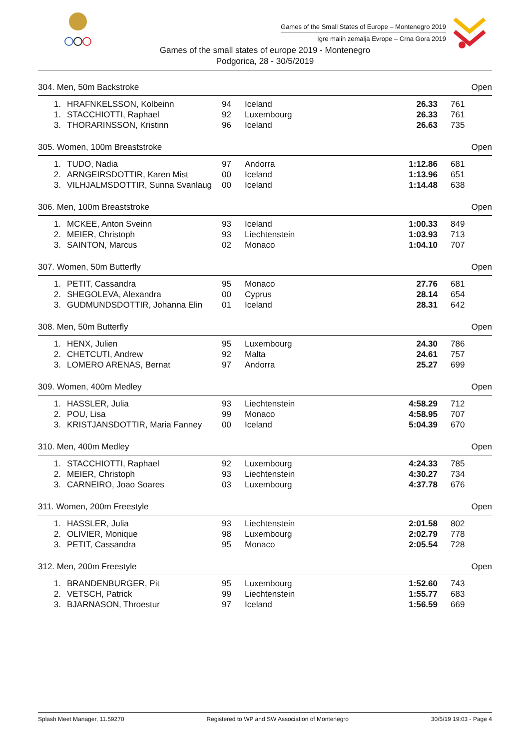Games of the Small States of Europe – Montenegro 2019
Igre malih zemalja Evrope – Crna Gora 2019
Games of the small states of europe 2019 - Montenegro
Podgorica, 28 - 30/5/2019
304. Men, 50m Backstroke Open
| 1. | HRAFNKELSSON, Kolbeinn | 94 | Iceland | 26.33 | 761 |
| 1. | STACCHIOTTI, Raphael | 92 | Luxembourg | 26.33 | 761 |
| 3. | THORARINSSON, Kristinn | 96 | Iceland | 26.63 | 735 |
305. Women, 100m Breaststroke Open
| 1. | TUDO, Nadia | 97 | Andorra | 1:12.86 | 681 |
| 2. | ARNGEIRSDOTTIR, Karen Mist | 00 | Iceland | 1:13.96 | 651 |
| 3. | VILHJALMSDOTTIR, Sunna Svanlaug | 00 | Iceland | 1:14.48 | 638 |
306. Men, 100m Breaststroke Open
| 1. | MCKEE, Anton Sveinn | 93 | Iceland | 1:00.33 | 849 |
| 2. | MEIER, Christoph | 93 | Liechtenstein | 1:03.93 | 713 |
| 3. | SAINTON, Marcus | 02 | Monaco | 1:04.10 | 707 |
307. Women, 50m Butterfly Open
| 1. | PETIT, Cassandra | 95 | Monaco | 27.76 | 681 |
| 2. | SHEGOLEVA, Alexandra | 00 | Cyprus | 28.14 | 654 |
| 3. | GUDMUNDSDOTTIR, Johanna Elin | 01 | Iceland | 28.31 | 642 |
308. Men, 50m Butterfly Open
| 1. | HENX, Julien | 95 | Luxembourg | 24.30 | 786 |
| 2. | CHETCUTI, Andrew | 92 | Malta | 24.61 | 757 |
| 3. | LOMERO ARENAS, Bernat | 97 | Andorra | 25.27 | 699 |
309. Women, 400m Medley Open
| 1. | HASSLER, Julia | 93 | Liechtenstein | 4:58.29 | 712 |
| 2. | POU, Lisa | 99 | Monaco | 4:58.95 | 707 |
| 3. | KRISTJANSDOTTIR, Maria Fanney | 00 | Iceland | 5:04.39 | 670 |
310. Men, 400m Medley Open
| 1. | STACCHIOTTI, Raphael | 92 | Luxembourg | 4:24.33 | 785 |
| 2. | MEIER, Christoph | 93 | Liechtenstein | 4:30.27 | 734 |
| 3. | CARNEIRO, Joao Soares | 03 | Luxembourg | 4:37.78 | 676 |
311. Women, 200m Freestyle Open
| 1. | HASSLER, Julia | 93 | Liechtenstein | 2:01.58 | 802 |
| 2. | OLIVIER, Monique | 98 | Luxembourg | 2:02.79 | 778 |
| 3. | PETIT, Cassandra | 95 | Monaco | 2:05.54 | 728 |
312. Men, 200m Freestyle Open
| 1. | BRANDENBURGER, Pit | 95 | Luxembourg | 1:52.60 | 743 |
| 2. | VETSCH, Patrick | 99 | Liechtenstein | 1:55.77 | 683 |
| 3. | BJARNASON, Throestur | 97 | Iceland | 1:56.59 | 669 |
Splash Meet Manager, 11.59270 Registered to WP and SW Association of Montenegro 30/5/19 19:03 - Page 4